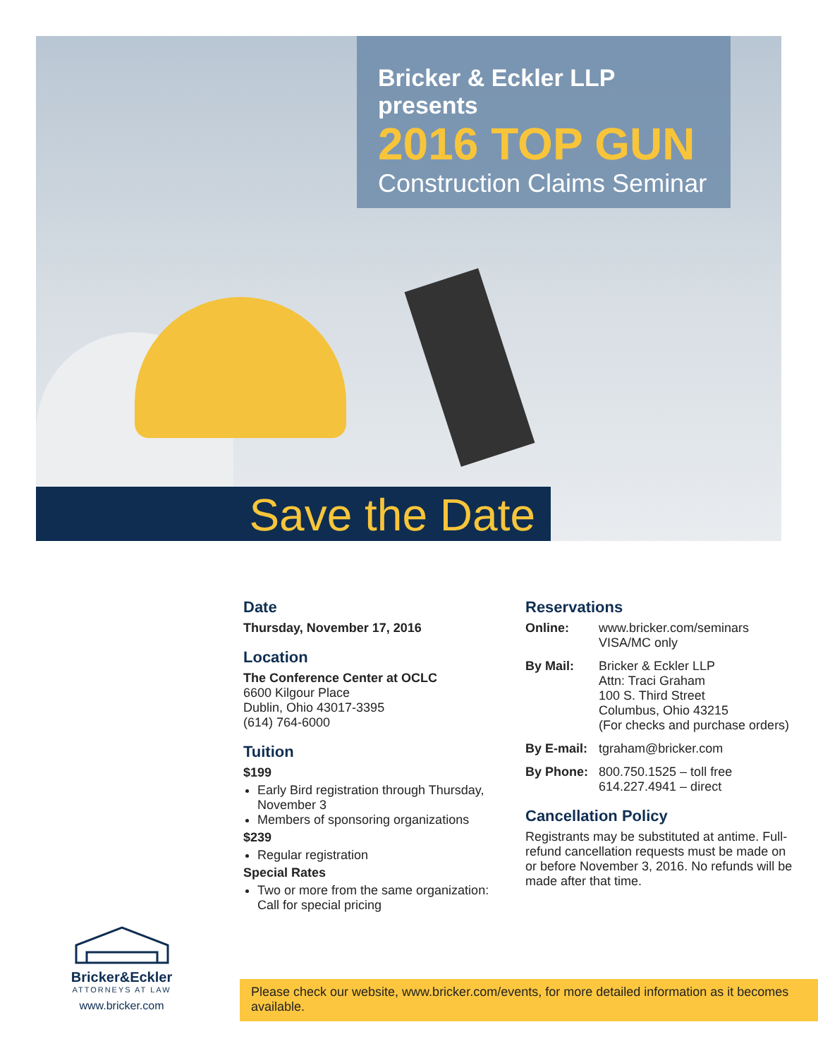Bricker & Eckler LLP presents
2016 TOP GUN
Construction Claims Seminar
Save the Date
Date
Thursday, November 17, 2016
Location
The Conference Center at OCLC
6600 Kilgour Place
Dublin, Ohio 43017-3395
(614) 764-6000
Tuition
$199
Early Bird registration through Thursday, November 3
Members of sponsoring organizations
$239
Regular registration
Special Rates
Two or more from the same organization: Call for special pricing
Reservations
Online: www.bricker.com/seminars
VISA/MC only
By Mail: Bricker & Eckler LLP
Attn: Traci Graham
100 S. Third Street
Columbus, Ohio 43215
(For checks and purchase orders)
By E-mail: tgraham@bricker.com
By Phone: 800.750.1525 – toll free
614.227.4941 – direct
Cancellation Policy
Registrants may be substituted at antime. Full-refund cancellation requests must be made on or before November 3, 2016. No refunds will be made after that time.
Bricker&Eckler
ATTORNEYS AT LAW
www.bricker.com
Please check our website, www.bricker.com/events, for more detailed information as it becomes available.